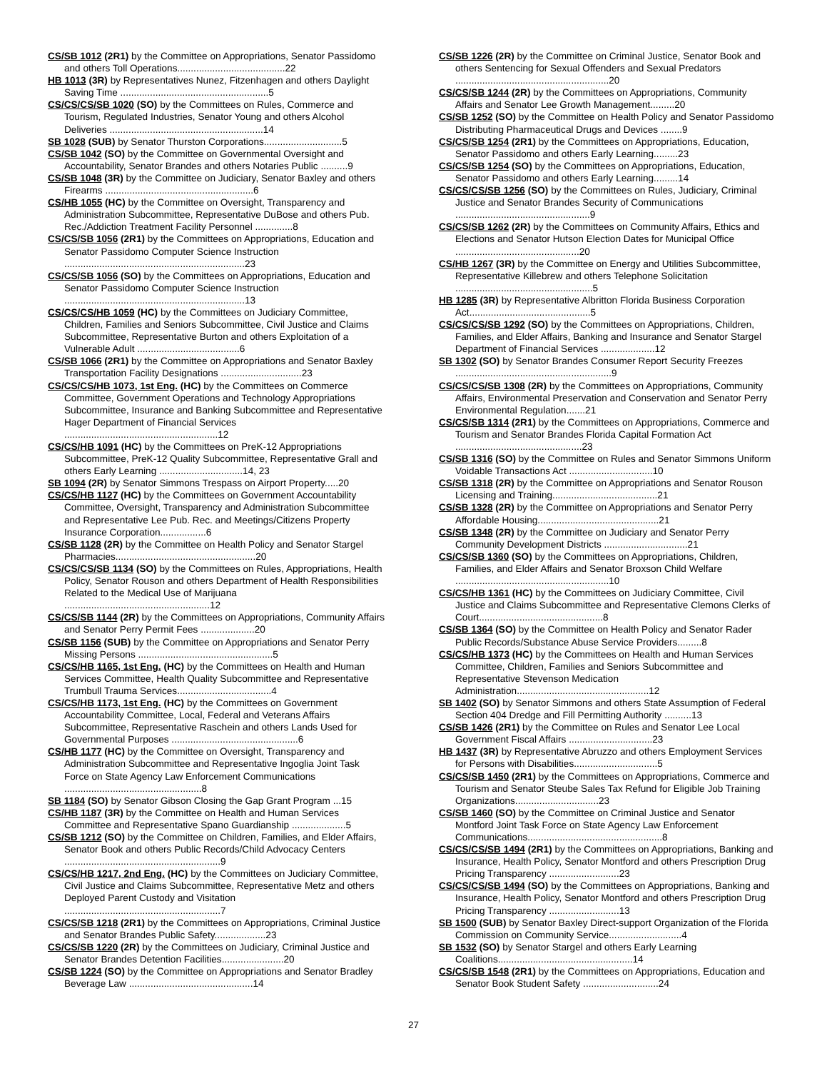CS/SB 1012 (2R1) by the Committee on Appropriations, Senator Passidomo and others Toll Operations........................................22
HB 1013 (3R) by Representatives Nunez, Fitzenhagen and others Daylight Saving Time .......................................................5
CS/CS/CS/SB 1020 (SO) by the Committees on Rules, Commerce and Tourism, Regulated Industries, Senator Young and others Alcohol Deliveries .........................................................14
SB 1028 (SUB) by Senator Thurston Corporations.............................5
CS/SB 1042 (SO) by the Committee on Governmental Oversight and Accountability, Senator Brandes and others Notaries Public ..........9
CS/SB 1048 (3R) by the Committee on Judiciary, Senator Baxley and others Firearms .......................................................6
CS/HB 1055 (HC) by the Committee on Oversight, Transparency and Administration Subcommittee, Representative DuBose and others Pub. Rec./Addiction Treatment Facility Personnel ..............8
CS/CS/SB 1056 (2R1) by the Committees on Appropriations, Education and Senator Passidomo Computer Science Instruction ...................................................................23
CS/CS/SB 1056 (SO) by the Committees on Appropriations, Education and Senator Passidomo Computer Science Instruction ...................................................................13
CS/CS/CS/HB 1059 (HC) by the Committees on Judiciary Committee, Children, Families and Seniors Subcommittee, Civil Justice and Claims Subcommittee, Representative Burton and others Exploitation of a Vulnerable Adult ......................................6
CS/SB 1066 (2R1) by the Committee on Appropriations and Senator Baxley Transportation Facility Designations ..............................23
CS/CS/CS/HB 1073, 1st Eng. (HC) by the Committees on Commerce Committee, Government Operations and Technology Appropriations Subcommittee, Insurance and Banking Subcommittee and Representative Hager Department of Financial Services .........................................................12
CS/CS/HB 1091 (HC) by the Committees on PreK-12 Appropriations Subcommittee, PreK-12 Quality Subcommittee, Representative Grall and others Early Learning ...............................14, 23
SB 1094 (2R) by Senator Simmons Trespass on Airport Property.....20
CS/CS/HB 1127 (HC) by the Committees on Government Accountability Committee, Oversight, Transparency and Administration Subcommittee and Representative Lee Pub. Rec. and Meetings/Citizens Property Insurance Corporation.................6
CS/SB 1128 (2R) by the Committee on Health Policy and Senator Stargel Pharmacies....................................................20
CS/CS/CS/SB 1134 (SO) by the Committees on Rules, Appropriations, Health Policy, Senator Rouson and others Department of Health Responsibilities Related to the Medical Use of Marijuana ......................................................12
CS/CS/SB 1144 (2R) by the Committees on Appropriations, Community Affairs and Senator Perry Permit Fees ....................20
CS/SB 1156 (SUB) by the Committee on Appropriations and Senator Perry Missing Persons ..................................................5
CS/CS/HB 1165, 1st Eng. (HC) by the Committees on Health and Human Services Committee, Health Quality Subcommittee and Representative Trumbull Trauma Services...................................4
CS/CS/HB 1173, 1st Eng. (HC) by the Committees on Government Accountability Committee, Local, Federal and Veterans Affairs Subcommittee, Representative Raschein and others Lands Used for Governmental Purposes ...............................................6
CS/HB 1177 (HC) by the Committee on Oversight, Transparency and Administration Subcommittee and Representative Ingoglia Joint Task Force on State Agency Law Enforcement Communications ...................................................8
SB 1184 (SO) by Senator Gibson Closing the Gap Grant Program ...15
CS/HB 1187 (3R) by the Committee on Health and Human Services Committee and Representative Spano Guardianship ....................5
CS/SB 1212 (SO) by the Committee on Children, Families, and Elder Affairs, Senator Book and others Public Records/Child Advocacy Centers ..........................................................9
CS/CS/HB 1217, 2nd Eng. (HC) by the Committees on Judiciary Committee, Civil Justice and Claims Subcommittee, Representative Metz and others Deployed Parent Custody and Visitation ..........................................................7
CS/CS/SB 1218 (2R1) by the Committees on Appropriations, Criminal Justice and Senator Brandes Public Safety...................23
CS/CS/SB 1220 (2R) by the Committees on Judiciary, Criminal Justice and Senator Brandes Detention Facilities.......................20
CS/SB 1224 (SO) by the Committee on Appropriations and Senator Bradley Beverage Law ..............................................14
CS/SB 1226 (2R) by the Committee on Criminal Justice, Senator Book and others Sentencing for Sexual Offenders and Sexual Predators .........................................................20
CS/CS/SB 1244 (2R) by the Committees on Appropriations, Community Affairs and Senator Lee Growth Management.........20
CS/SB 1252 (SO) by the Committee on Health Policy and Senator Passidomo Distributing Pharmaceutical Drugs and Devices ........9
CS/CS/SB 1254 (2R1) by the Committees on Appropriations, Education, Senator Passidomo and others Early Learning.........23
CS/CS/SB 1254 (SO) by the Committees on Appropriations, Education, Senator Passidomo and others Early Learning.........14
CS/CS/CS/SB 1256 (SO) by the Committees on Rules, Judiciary, Criminal Justice and Senator Brandes Security of Communications ..................................................9
CS/CS/SB 1262 (2R) by the Committees on Community Affairs, Ethics and Elections and Senator Hutson Election Dates for Municipal Office ..............................................20
CS/HB 1267 (3R) by the Committee on Energy and Utilities Subcommittee, Representative Killebrew and others Telephone Solicitation ...................................................5
HB 1285 (3R) by Representative Albritton Florida Business Corporation Act.............................................5
CS/CS/CS/SB 1292 (SO) by the Committees on Appropriations, Children, Families, and Elder Affairs, Banking and Insurance and Senator Stargel Department of Financial Services ....................12
SB 1302 (SO) by Senator Brandes Consumer Report Security Freezes ..........................................................9
CS/CS/CS/SB 1308 (2R) by the Committees on Appropriations, Community Affairs, Environmental Preservation and Conservation and Senator Perry Environmental Regulation.......21
CS/CS/SB 1314 (2R1) by the Committees on Appropriations, Commerce and Tourism and Senator Brandes Florida Capital Formation Act ...............................................23
CS/SB 1316 (SO) by the Committee on Rules and Senator Simmons Uniform Voidable Transactions Act ...............................10
CS/SB 1318 (2R) by the Committee on Appropriations and Senator Rouson Licensing and Training.......................................21
CS/SB 1328 (2R) by the Committee on Appropriations and Senator Perry Affordable Housing.............................................21
CS/SB 1348 (2R) by the Committee on Judiciary and Senator Perry Community Development Districts ...............................21
CS/CS/SB 1360 (SO) by the Committees on Appropriations, Children, Families, and Elder Affairs and Senator Broxson Child Welfare .........................................................10
CS/CS/HB 1361 (HC) by the Committees on Judiciary Committee, Civil Justice and Claims Subcommittee and Representative Clemons Clerks of Court..............................................8
CS/SB 1364 (SO) by the Committee on Health Policy and Senator Rader Public Records/Substance Abuse Service Providers.........8
CS/CS/HB 1373 (HC) by the Committees on Health and Human Services Committee, Children, Families and Seniors Subcommittee and Representative Stevenson Medication Administration.................................................12
SB 1402 (SO) by Senator Simmons and others State Assumption of Federal Section 404 Dredge and Fill Permitting Authority ..........13
CS/SB 1426 (2R1) by the Committee on Rules and Senator Lee Local Government Fiscal Affairs ...............................23
HB 1437 (3R) by Representative Abruzzo and others Employment Services for Persons with Disabilities...............................5
CS/CS/SB 1450 (2R1) by the Committees on Appropriations, Commerce and Tourism and Senator Steube Sales Tax Refund for Eligible Job Training Organizations...............................23
CS/SB 1460 (SO) by the Committee on Criminal Justice and Senator Montford Joint Task Force on State Agency Law Enforcement Communications..................................................8
CS/CS/CS/SB 1494 (2R1) by the Committees on Appropriations, Banking and Insurance, Health Policy, Senator Montford and others Prescription Drug Pricing Transparency ..........................23
CS/CS/CS/SB 1494 (SO) by the Committees on Appropriations, Banking and Insurance, Health Policy, Senator Montford and others Prescription Drug Pricing Transparency ..........................13
SB 1500 (SUB) by Senator Baxley Direct-support Organization of the Florida Commission on Community Service...........................4
SB 1532 (SO) by Senator Stargel and others Early Learning Coalitions..................................................14
CS/CS/SB 1548 (2R1) by the Committees on Appropriations, Education and Senator Book Student Safety ............................24
27